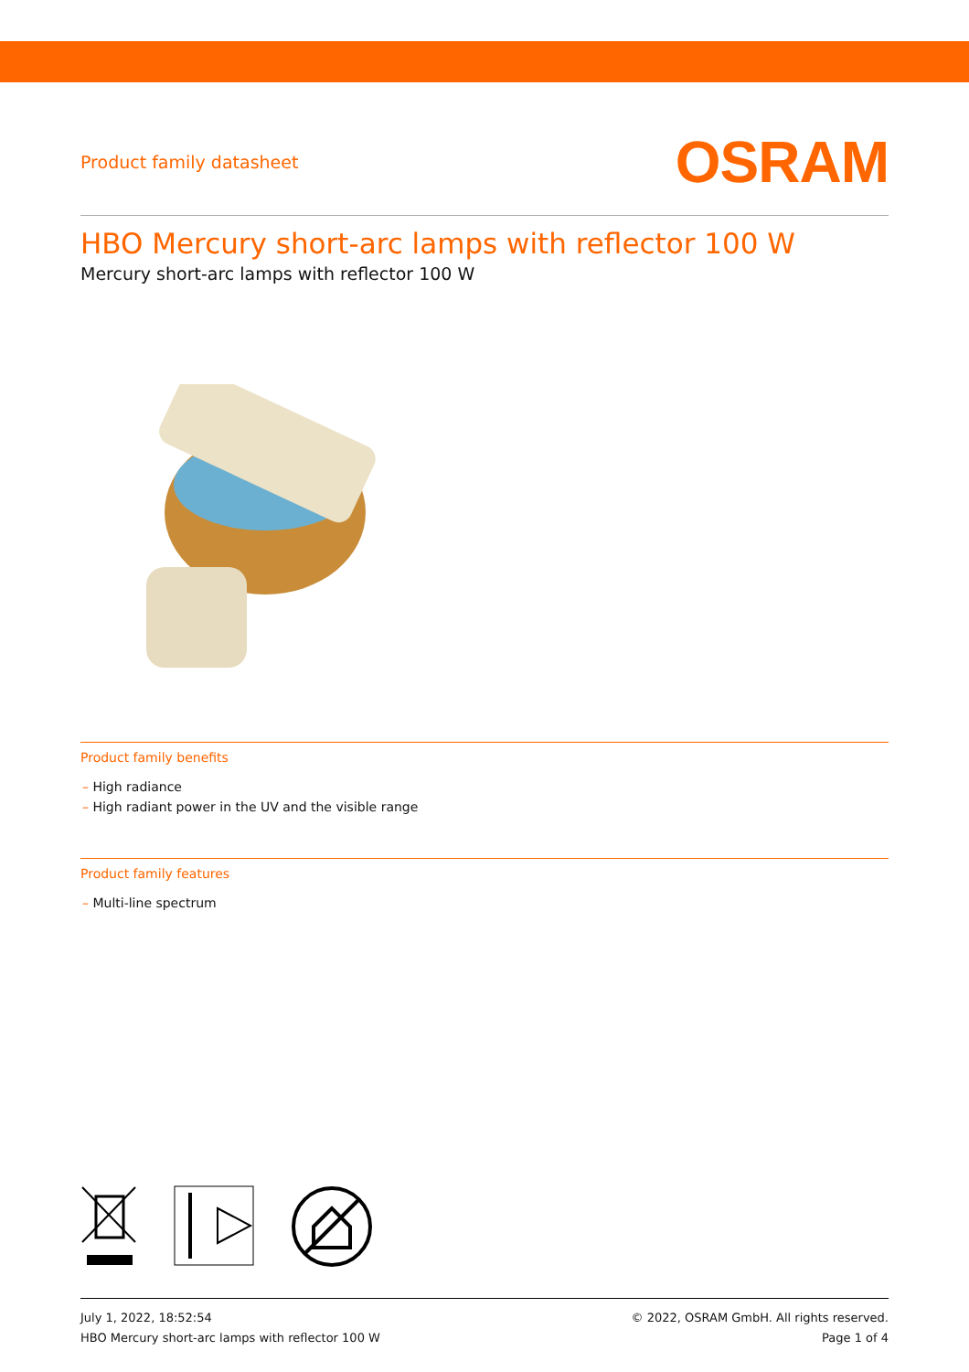Product family datasheet
OSRAM
HBO Mercury short-arc lamps with reflector 100 W
Mercury short-arc lamps with reflector 100 W
Product family benefits
– High radiance
– High radiant power in the UV and the visible range
Product family features
– Multi-line spectrum
July 1, 2022, 18:52:54
HBO Mercury short-arc lamps with reflector 100 W
© 2022, OSRAM GmbH. All rights reserved.
Page 1 of 4